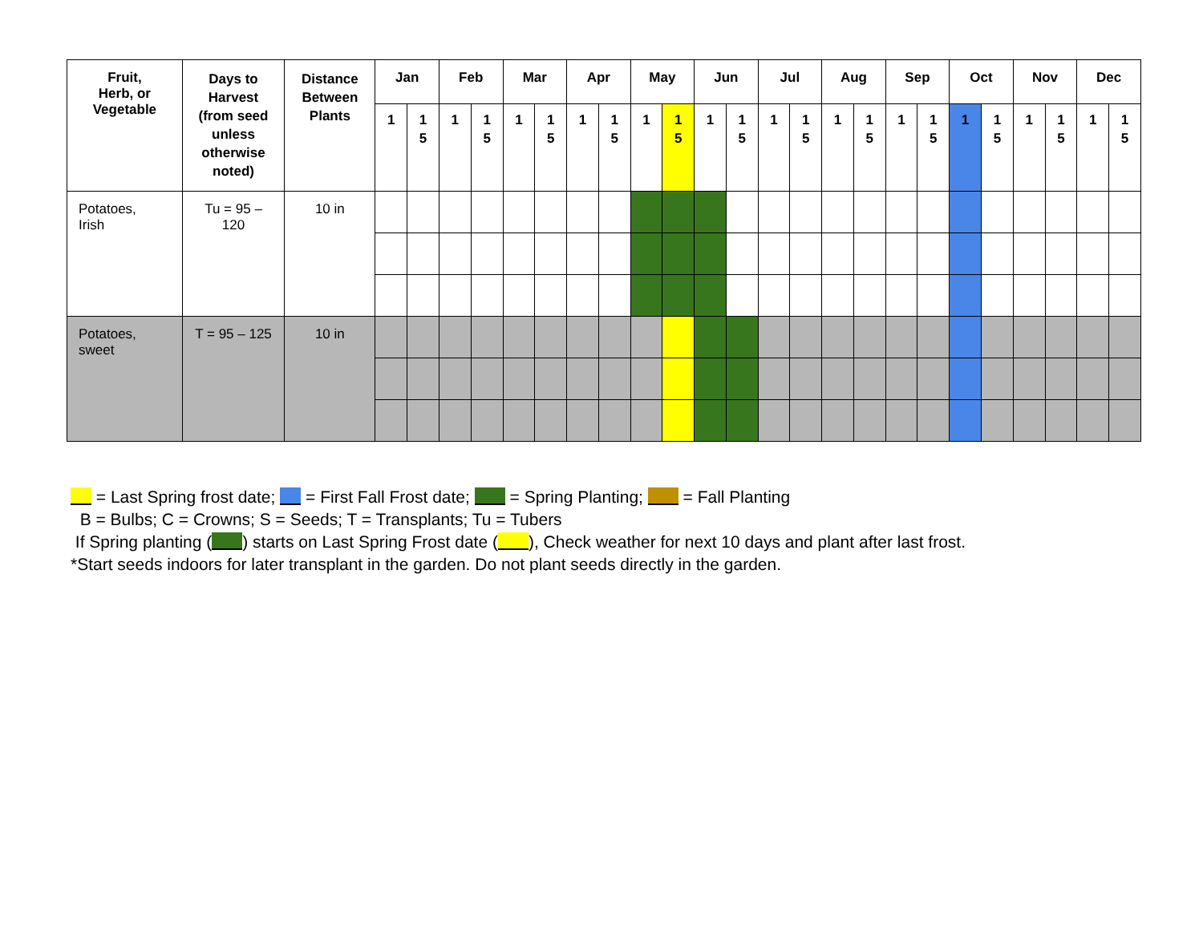| Fruit, Herb, or Vegetable | Days to Harvest (from seed unless otherwise noted) | Distance Between Plants | Jan | | Feb | | Mar | | Apr | | May | | Jun | | Jul | | Aug | | Sep | | Oct | | Nov | | Dec | |
| --- | --- | --- | --- | --- | --- | --- | --- | --- | --- | --- | --- | --- | --- | --- | --- | --- | --- | --- | --- | --- | --- | --- | --- | --- | --- | --- |
| | | | 1 | 1 5 | 1 | 1 5 | 1 | 1 5 | 1 | 1 5 | 1 | 1 5 | 1 | 1 5 | 1 | 1 5 | 1 | 1 5 | 1 | 1 5 | 1 | 1 5 | 1 | 1 5 | 1 | 1 5 |
| Potatoes, Irish | Tu = 95 – 120 | 10 in | | | | | | | | | | | | | | | | | | | | | | | | |
| Potatoes, sweet | T = 95 – 125 | 10 in | | | | | | | | | | | | | | | | | | | | | | | | |
= Last Spring frost date; = First Fall Frost date; = Spring Planting; = Fall Planting
B = Bulbs; C = Crowns; S = Seeds; T = Transplants; Tu = Tubers
If Spring planting ( ) starts on Last Spring Frost date ( ), Check weather for next 10 days and plant after last frost.
*Start seeds indoors for later transplant in the garden. Do not plant seeds directly in the garden.